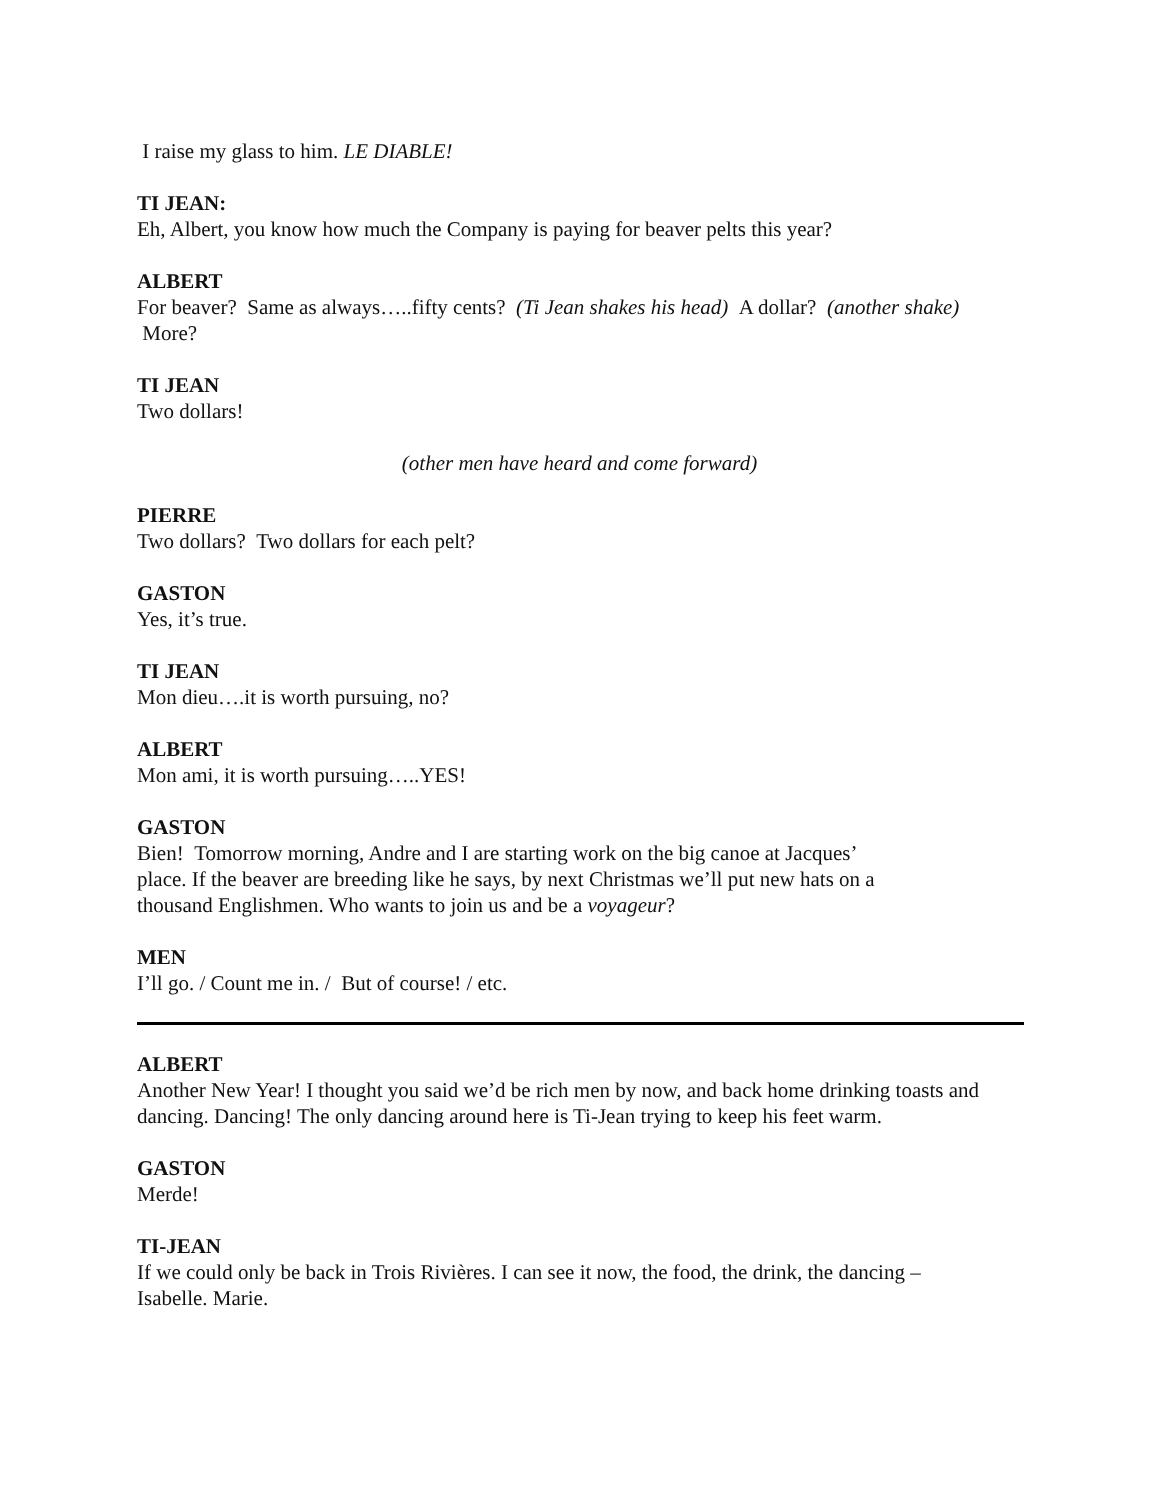I raise my glass to him. LE DIABLE!
TI JEAN:
Eh, Albert, you know how much the Company is paying for beaver pelts this year?
ALBERT
For beaver? Same as always…..fifty cents? (Ti Jean shakes his head) A dollar? (another shake) More?
TI JEAN
Two dollars!
(other men have heard and come forward)
PIERRE
Two dollars? Two dollars for each pelt?
GASTON
Yes, it’s true.
TI JEAN
Mon dieu….it is worth pursuing, no?
ALBERT
Mon ami, it is worth pursuing…..YES!
GASTON
Bien! Tomorrow morning, Andre and I are starting work on the big canoe at Jacques’
place. If the beaver are breeding like he says, by next Christmas we’ll put new hats on a
thousand Englishmen. Who wants to join us and be a voyageur?
MEN
I’ll go. / Count me in. / But of course! / etc.
ALBERT
Another New Year! I thought you said we’d be rich men by now, and back home drinking toasts and dancing. Dancing! The only dancing around here is Ti-Jean trying to keep his feet warm.
GASTON
Merde!
TI-JEAN
If we could only be back in Trois Rivières. I can see it now, the food, the drink, the dancing –
Isabelle. Marie.